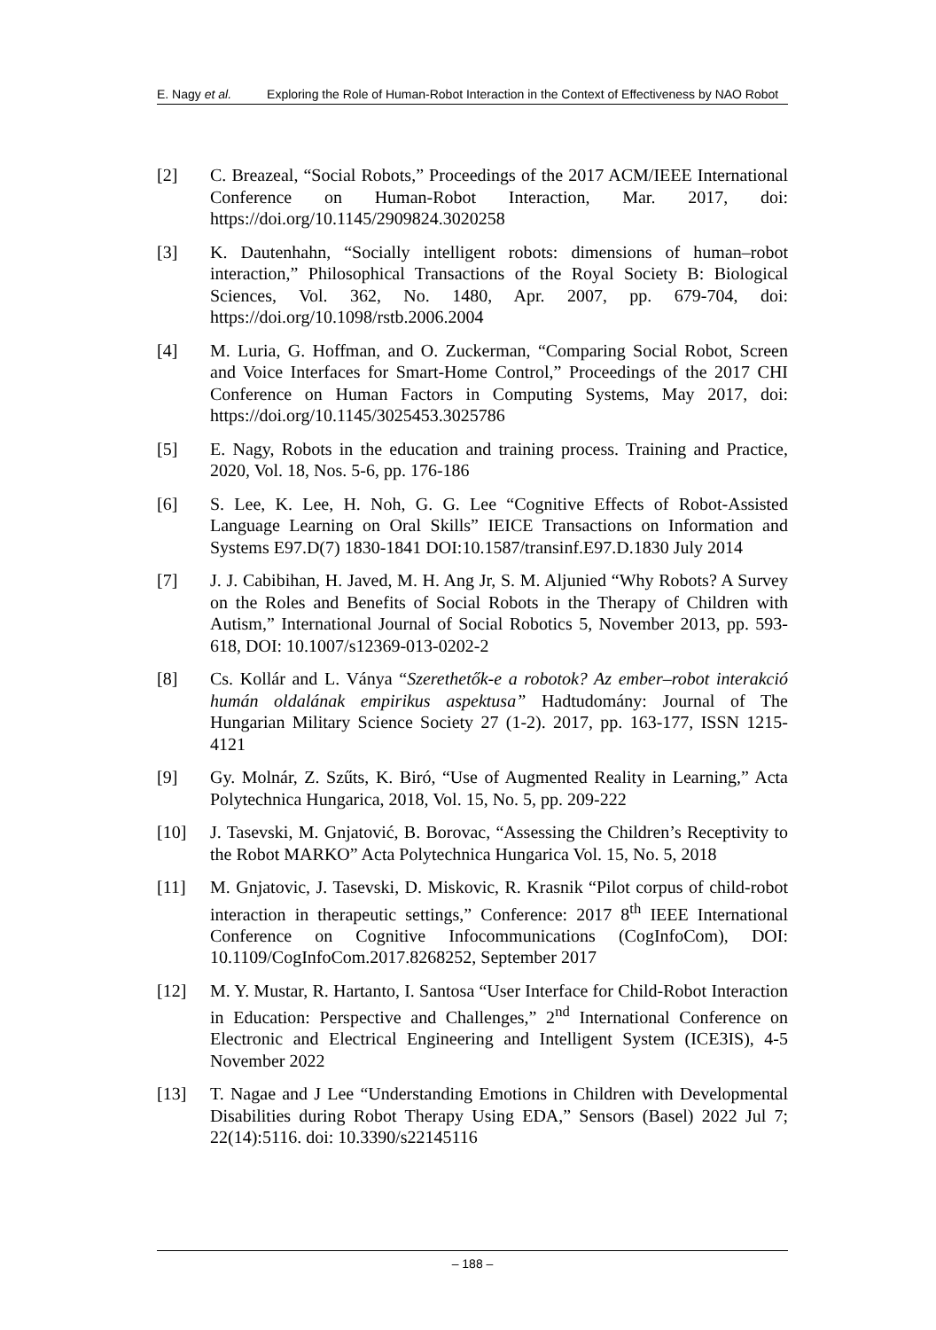E. Nagy et al. Exploring the Role of Human-Robot Interaction in the Context of Effectiveness by NAO Robot
[2] C. Breazeal, “Social Robots,” Proceedings of the 2017 ACM/IEEE International Conference on Human-Robot Interaction, Mar. 2017, doi: https://doi.org/10.1145/2909824.3020258
[3] K. Dautenhahn, “Socially intelligent robots: dimensions of human–robot interaction,” Philosophical Transactions of the Royal Society B: Biological Sciences, Vol. 362, No. 1480, Apr. 2007, pp. 679-704, doi: https://doi.org/10.1098/rstb.2006.2004
[4] M. Luria, G. Hoffman, and O. Zuckerman, “Comparing Social Robot, Screen and Voice Interfaces for Smart-Home Control,” Proceedings of the 2017 CHI Conference on Human Factors in Computing Systems, May 2017, doi: https://doi.org/10.1145/3025453.3025786
[5] E. Nagy, Robots in the education and training process. Training and Practice, 2020, Vol. 18, Nos. 5-6, pp. 176-186
[6] S. Lee, K. Lee, H. Noh, G. G. Lee “Cognitive Effects of Robot-Assisted Language Learning on Oral Skills” IEICE Transactions on Information and Systems E97.D(7) 1830-1841 DOI:10.1587/transinf.E97.D.1830 July 2014
[7] J. J. Cabibihan, H. Javed, M. H. Ang Jr, S. M. Aljunied “Why Robots? A Survey on the Roles and Benefits of Social Robots in the Therapy of Children with Autism,” International Journal of Social Robotics 5, November 2013, pp. 593-618, DOI: 10.1007/s12369-013-0202-2
[8] Cs. Kollár and L. Ványa “Szerethetők-e a robotok? Az ember–robot interakció humán oldalának empirikus aspektusa” Hadtudomány: Journal of The Hungarian Military Science Society 27 (1-2). 2017, pp. 163-177, ISSN 1215-4121
[9] Gy. Molnár, Z. Szűts, K. Biró, “Use of Augmented Reality in Learning,” Acta Polytechnica Hungarica, 2018, Vol. 15, No. 5, pp. 209-222
[10] J. Tasevski, M. Gnjatović, B. Borovac, “Assessing the Children’s Receptivity to the Robot MARKO” Acta Polytechnica Hungarica Vol. 15, No. 5, 2018
[11] M. Gnjatovic, J. Tasevski, D. Miskovic, R. Krasnik “Pilot corpus of child-robot interaction in therapeutic settings,” Conference: 2017 8<sup>th</sup> IEEE International Conference on Cognitive Infocommunications (CogInfoCom), DOI: 10.1109/CogInfoCom.2017.8268252, September 2017
[12] M. Y. Mustar, R. Hartanto, I. Santosa “User Interface for Child-Robot Interaction in Education: Perspective and Challenges,” 2<sup>nd</sup> International Conference on Electronic and Electrical Engineering and Intelligent System (ICE3IS), 4-5 November 2022
[13] T. Nagae and J Lee “Understanding Emotions in Children with Developmental Disabilities during Robot Therapy Using EDA,” Sensors (Basel) 2022 Jul 7; 22(14):5116. doi: 10.3390/s22145116
– 188 –